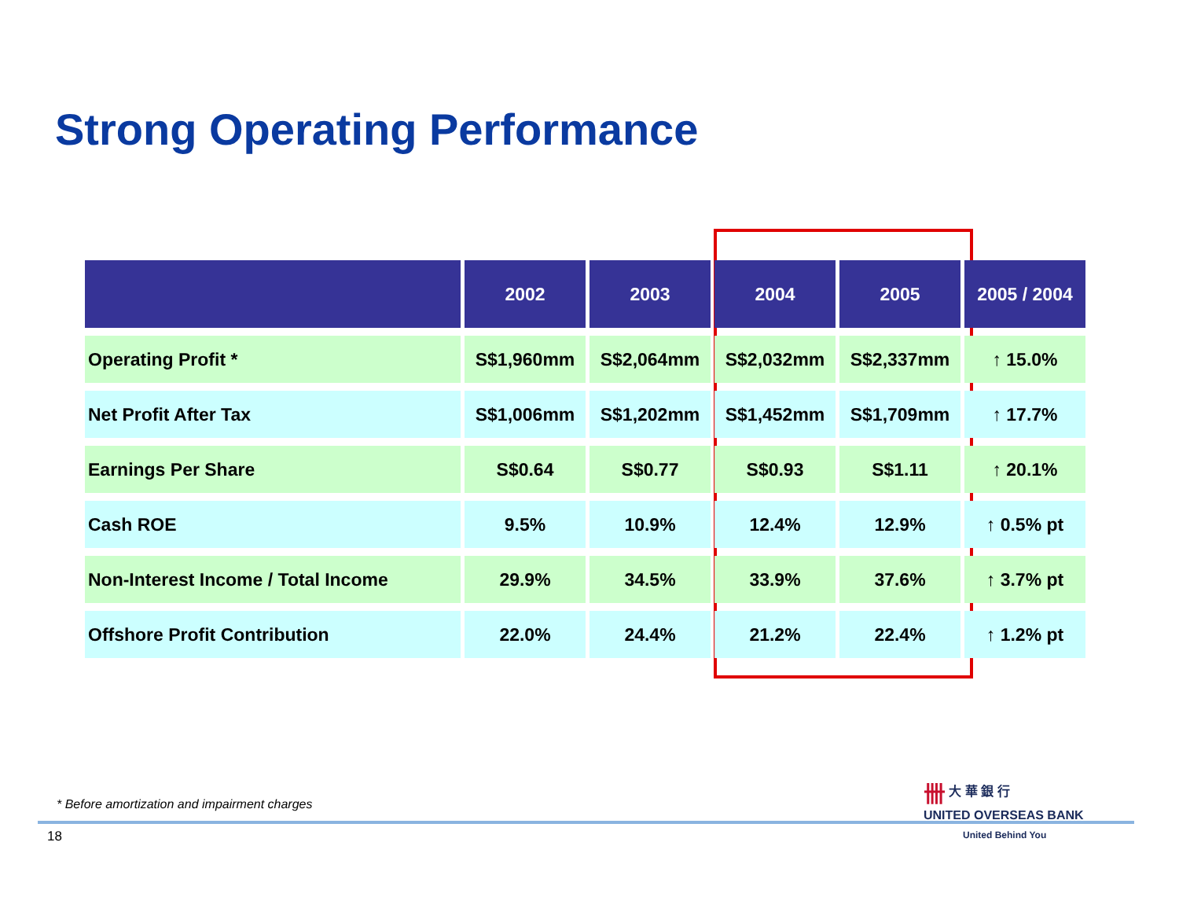Strong Operating Performance
| | 2002 | 2003 | 2004 | 2005 | 2005 / 2004 |
| --- | --- | --- | --- | --- | --- |
| Operating Profit * | S$1,960mm | S$2,064mm | S$2,032mm | S$2,337mm | ↑ 15.0% |
| Net Profit After Tax | S$1,006mm | S$1,202mm | S$1,452mm | S$1,709mm | ↑ 17.7% |
| Earnings Per Share | S$0.64 | S$0.77 | S$0.93 | S$1.11 | ↑ 20.1% |
| Cash ROE | 9.5% | 10.9% | 12.4% | 12.9% | ↑ 0.5% pt |
| Non-Interest Income / Total Income | 29.9% | 34.5% | 33.9% | 37.6% | ↑ 3.7% pt |
| Offshore Profit Contribution | 22.0% | 24.4% | 21.2% | 22.4% | ↑ 1.2% pt |
* Before amortization and impairment charges
18
卌 大 華 銀 行
UNITED OVERSEAS BANK
United Behind You